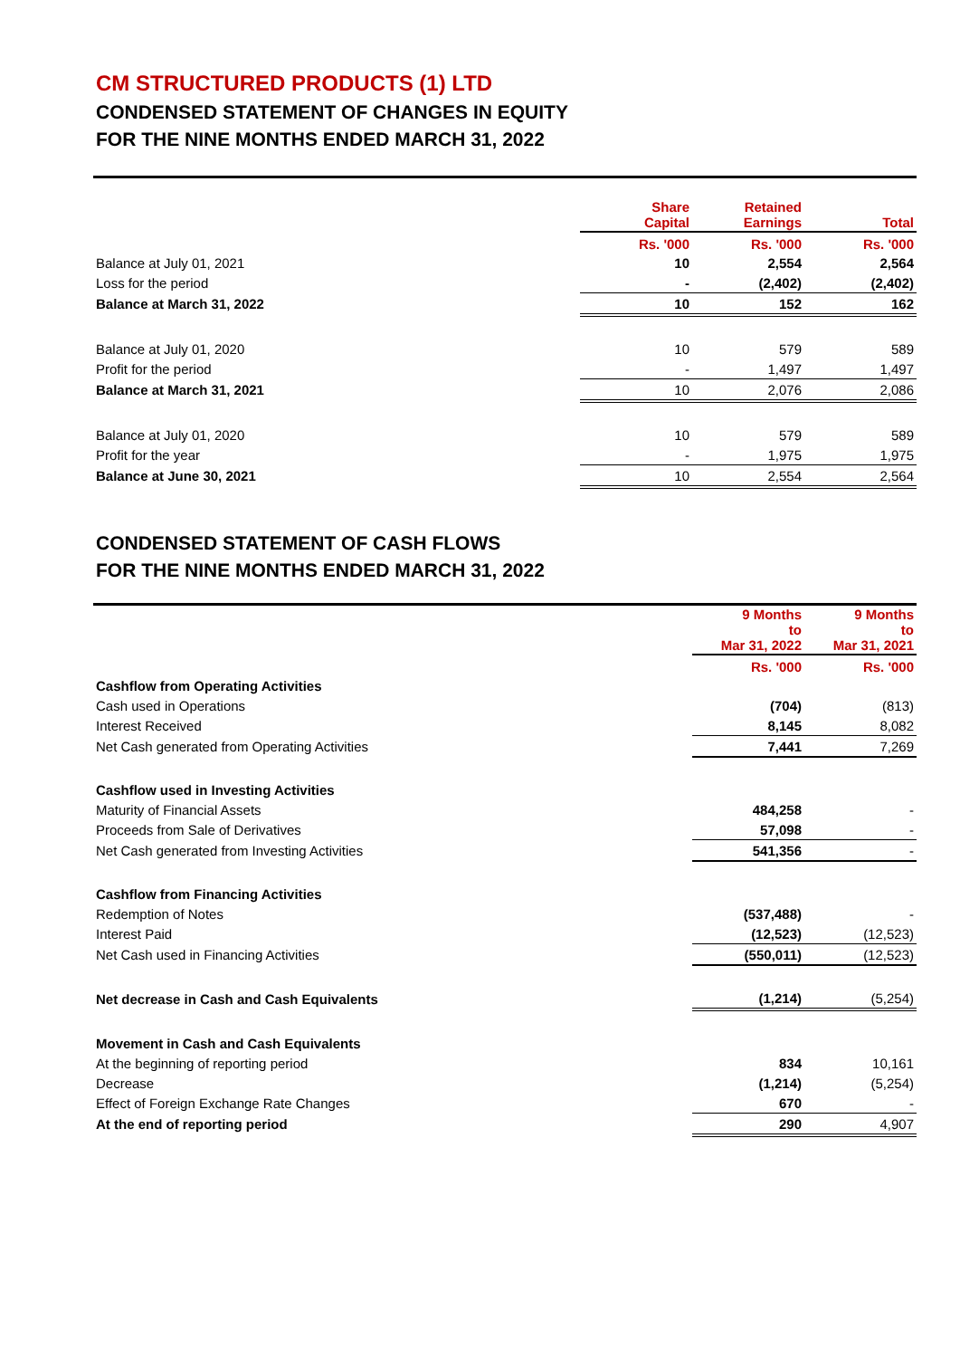CM STRUCTURED PRODUCTS (1) LTD
CONDENSED STATEMENT OF CHANGES IN EQUITY
FOR THE NINE MONTHS ENDED MARCH 31, 2022
| | Share Capital | Retained Earnings | Total |
| | Rs. '000 | Rs. '000 | Rs. '000 |
| Balance at July 01, 2021 | 10 | 2,554 | 2,564 |
| Loss for the period | - | (2,402) | (2,402) |
| Balance at March 31, 2022 | 10 | 152 | 162 |
| Balance at July 01, 2020 | 10 | 579 | 589 |
| Profit for the period | - | 1,497 | 1,497 |
| Balance at March 31, 2021 | 10 | 2,076 | 2,086 |
| Balance at July 01, 2020 | 10 | 579 | 589 |
| Profit for the year | - | 1,975 | 1,975 |
| Balance at June 30, 2021 | 10 | 2,554 | 2,564 |
CONDENSED STATEMENT OF CASH FLOWS
FOR THE NINE MONTHS ENDED MARCH 31, 2022
| | 9 Months to Mar 31, 2022 | 9 Months to Mar 31, 2021 |
| | Rs. '000 | Rs. '000 |
| Cashflow from Operating Activities | | |
| Cash used in Operations | (704) | (813) |
| Interest Received | 8,145 | 8,082 |
| Net Cash generated from Operating Activities | 7,441 | 7,269 |
| Cashflow used in Investing Activities | | |
| Maturity of Financial Assets | 484,258 | - |
| Proceeds from Sale of Derivatives | 57,098 | - |
| Net Cash generated from Investing Activities | 541,356 | - |
| Cashflow from Financing Activities | | |
| Redemption of Notes | (537,488) | - |
| Interest Paid | (12,523) | (12,523) |
| Net Cash used in Financing Activities | (550,011) | (12,523) |
| Net decrease in Cash and Cash Equivalents | (1,214) | (5,254) |
| Movement in Cash and Cash Equivalents | | |
| At the beginning of reporting period | 834 | 10,161 |
| Decrease | (1,214) | (5,254) |
| Effect of Foreign Exchange Rate Changes | 670 | - |
| At the end of reporting period | 290 | 4,907 |